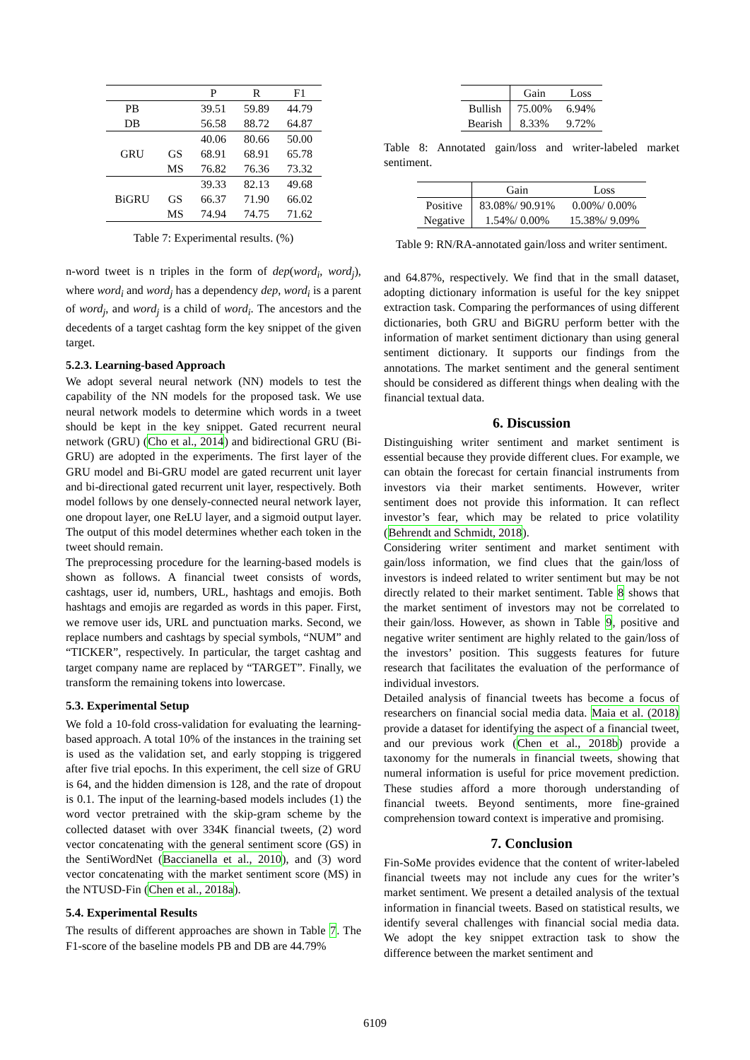| | | P | R | F1 |
| --- | --- | --- | --- | --- |
| PB | | 39.51 | 59.89 | 44.79 |
| DB | | 56.58 | 88.72 | 64.87 |
| GRU | | 40.06 | 80.66 | 50.00 |
| | GS | 68.91 | 68.91 | 65.78 |
| | MS | 76.82 | 76.36 | 73.32 |
| BiGRU | | 39.33 | 82.13 | 49.68 |
| | GS | 66.37 | 71.90 | 66.02 |
| | MS | 74.94 | 74.75 | 71.62 |
Table 7: Experimental results. (%)
n-word tweet is n triples in the form of dep(word<sub>i</sub>, word<sub>j</sub>), where word<sub>i</sub> and word<sub>j</sub> has a dependency dep, word<sub>i</sub> is a parent of word<sub>j</sub>, and word<sub>j</sub> is a child of word<sub>i</sub>. The ancestors and the decedents of a target cashtag form the key snippet of the given target.
5.2.3. Learning-based Approach
We adopt several neural network (NN) models to test the capability of the NN models for the proposed task. We use neural network models to determine which words in a tweet should be kept in the key snippet. Gated recurrent neural network (GRU) (Cho et al., 2014) and bidirectional GRU (Bi-GRU) are adopted in the experiments. The first layer of the GRU model and Bi-GRU model are gated recurrent unit layer and bi-directional gated recurrent unit layer, respectively. Both model follows by one densely-connected neural network layer, one dropout layer, one ReLU layer, and a sigmoid output layer. The output of this model determines whether each token in the tweet should remain.
The preprocessing procedure for the learning-based models is shown as follows. A financial tweet consists of words, cashtags, user id, numbers, URL, hashtags and emojis. Both hashtags and emojis are regarded as words in this paper. First, we remove user ids, URL and punctuation marks. Second, we replace numbers and cashtags by special symbols, “NUM” and “TICKER”, respectively. In particular, the target cashtag and target company name are replaced by “TARGET”. Finally, we transform the remaining tokens into lowercase.
5.3. Experimental Setup
We fold a 10-fold cross-validation for evaluating the learning-based approach. A total 10% of the instances in the training set is used as the validation set, and early stopping is triggered after five trial epochs. In this experiment, the cell size of GRU is 64, and the hidden dimension is 128, and the rate of dropout is 0.1. The input of the learning-based models includes (1) the word vector pretrained with the skip-gram scheme by the collected dataset with over 334K financial tweets, (2) word vector concatenating with the general sentiment score (GS) in the SentiWordNet (Baccianella et al., 2010), and (3) word vector concatenating with the market sentiment score (MS) in the NTUSD-Fin (Chen et al., 2018a).
5.4. Experimental Results
The results of different approaches are shown in Table 7. The F1-score of the baseline models PB and DB are 44.79%
| | Gain | Loss |
| --- | --- | --- |
| Bullish | 75.00% | 6.94% |
| Bearish | 8.33% | 9.72% |
Table 8: Annotated gain/loss and writer-labeled market sentiment.
| | Gain | Loss |
| --- | --- | --- |
| Positive | 83.08%/ 90.91% | 0.00%/ 0.00% |
| Negative | 1.54%/ 0.00% | 15.38%/ 9.09% |
Table 9: RN/RA-annotated gain/loss and writer sentiment.
and 64.87%, respectively. We find that in the small dataset, adopting dictionary information is useful for the key snippet extraction task. Comparing the performances of using different dictionaries, both GRU and BiGRU perform better with the information of market sentiment dictionary than using general sentiment dictionary. It supports our findings from the annotations. The market sentiment and the general sentiment should be considered as different things when dealing with the financial textual data.
6. Discussion
Distinguishing writer sentiment and market sentiment is essential because they provide different clues. For example, we can obtain the forecast for certain financial instruments from investors via their market sentiments. However, writer sentiment does not provide this information. It can reflect investor’s fear, which may be related to price volatility (Behrendt and Schmidt, 2018).
Considering writer sentiment and market sentiment with gain/loss information, we find clues that the gain/loss of investors is indeed related to writer sentiment but may be not directly related to their market sentiment. Table 8 shows that the market sentiment of investors may not be correlated to their gain/loss. However, as shown in Table 9, positive and negative writer sentiment are highly related to the gain/loss of the investors’ position. This suggests features for future research that facilitates the evaluation of the performance of individual investors.
Detailed analysis of financial tweets has become a focus of researchers on financial social media data. Maia et al. (2018) provide a dataset for identifying the aspect of a financial tweet, and our previous work (Chen et al., 2018b) provide a taxonomy for the numerals in financial tweets, showing that numeral information is useful for price movement prediction. These studies afford a more thorough understanding of financial tweets. Beyond sentiments, more fine-grained comprehension toward context is imperative and promising.
7. Conclusion
Fin-SoMe provides evidence that the content of writer-labeled financial tweets may not include any cues for the writer’s market sentiment. We present a detailed analysis of the textual information in financial tweets. Based on statistical results, we identify several challenges with financial social media data. We adopt the key snippet extraction task to show the difference between the market sentiment and
6109